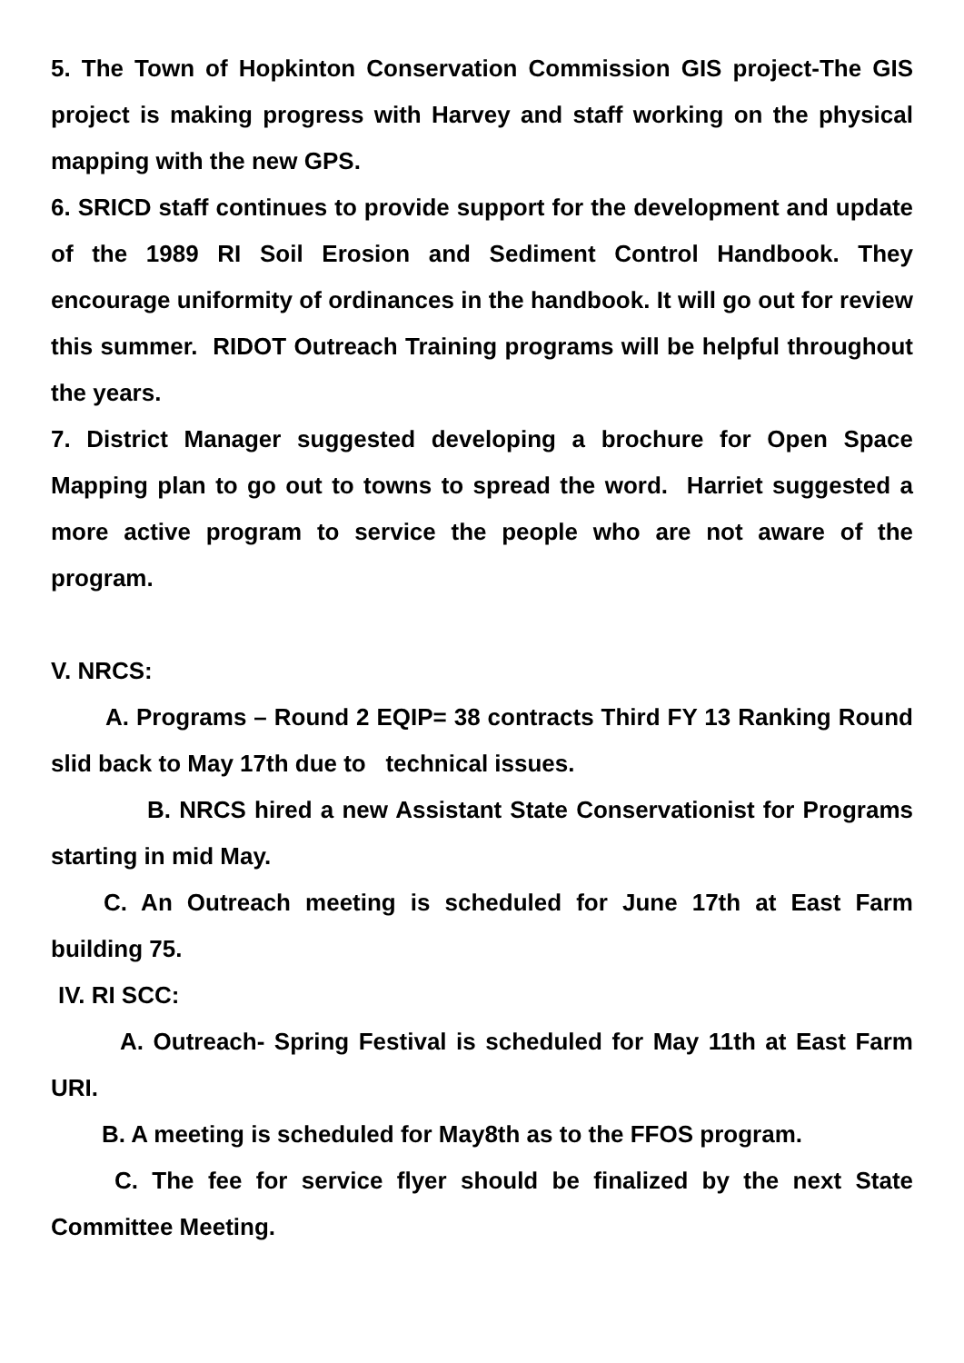5. The Town of Hopkinton Conservation Commission GIS project-The GIS project is making progress with Harvey and staff working on the physical mapping with the new GPS.
6. SRICD staff continues to provide support for the development and update of the 1989 RI Soil Erosion and Sediment Control Handbook. They encourage uniformity of ordinances in the handbook. It will go out for review this summer. RIDOT Outreach Training programs will be helpful throughout the years.
7. District Manager suggested developing a brochure for Open Space Mapping plan to go out to towns to spread the word. Harriet suggested a more active program to service the people who are not aware of the program.
V. NRCS:
A. Programs – Round 2 EQIP= 38 contracts Third FY 13 Ranking Round slid back to May 17th due to technical issues.
B. NRCS hired a new Assistant State Conservationist for Programs starting in mid May.
C. An Outreach meeting is scheduled for June 17th at East Farm building 75.
IV. RI SCC:
A. Outreach- Spring Festival is scheduled for May 11th at East Farm URI.
B. A meeting is scheduled for May8th as to the FFOS program.
C. The fee for service flyer should be finalized by the next State Committee Meeting.